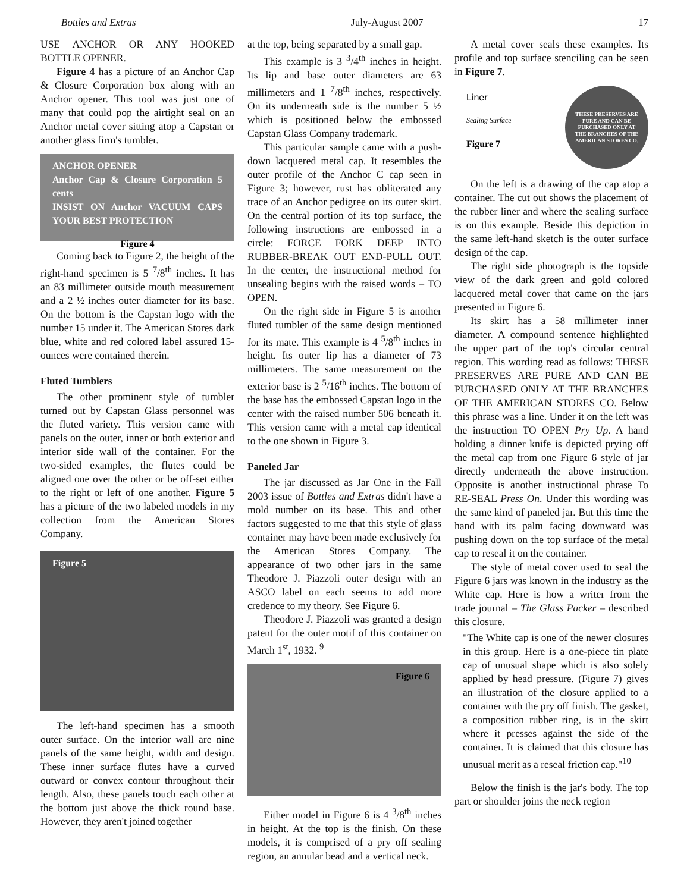Bottles and Extras July-August 2007 17
USE ANCHOR OR ANY HOOKED BOTTLE OPENER.
Figure 4 has a picture of an Anchor Cap & Closure Corporation box along with an Anchor opener. This tool was just one of many that could pop the airtight seal on an Anchor metal cover sitting atop a Capstan or another glass firm's tumbler.
ANCHOR OPENER
Anchor Cap & Closure Corporation 5 cents
INSIST ON Anchor VACUUM CAPS YOUR BEST PROTECTION
Figure 4
Coming back to Figure 2, the height of the right-hand specimen is 5 <sup>7</sup>/8<sup>th</sup> inches. It has an 83 millimeter outside mouth measurement and a 2 ½ inches outer diameter for its base. On the bottom is the Capstan logo with the number 15 under it. The American Stores dark blue, white and red colored label assured 15-ounces were contained therein.
Fluted Tumblers
The other prominent style of tumbler turned out by Capstan Glass personnel was the fluted variety. This version came with panels on the outer, inner or both exterior and interior side wall of the container. For the two-sided examples, the flutes could be aligned one over the other or be off-set either to the right or left of one another. Figure 5 has a picture of the two labeled models in my collection from the American Stores Company.
Figure 5
The left-hand specimen has a smooth outer surface. On the interior wall are nine panels of the same height, width and design. These inner surface flutes have a curved outward or convex contour throughout their length. Also, these panels touch each other at the bottom just above the thick round base. However, they aren't joined together
at the top, being separated by a small gap.
This example is 3 <sup>3</sup>/4<sup>th</sup> inches in height. Its lip and base outer diameters are 63 millimeters and 1 <sup>7</sup>/8<sup>th</sup> inches, respectively. On its underneath side is the number 5 ½ which is positioned below the embossed Capstan Glass Company trademark.
This particular sample came with a push-down lacquered metal cap. It resembles the outer profile of the Anchor C cap seen in Figure 3; however, rust has obliterated any trace of an Anchor pedigree on its outer skirt. On the central portion of its top surface, the following instructions are embossed in a circle: FORCE FORK DEEP INTO RUBBER-BREAK OUT END-PULL OUT. In the center, the instructional method for unsealing begins with the raised words – TO OPEN.
On the right side in Figure 5 is another fluted tumbler of the same design mentioned for its mate. This example is 4 <sup>5</sup>/8<sup>th</sup> inches in height. Its outer lip has a diameter of 73 millimeters. The same measurement on the exterior base is 2 <sup>5</sup>/16<sup>th</sup> inches. The bottom of the base has the embossed Capstan logo in the center with the raised number 506 beneath it. This version came with a metal cap identical to the one shown in Figure 3.
Paneled Jar
The jar discussed as Jar One in the Fall 2003 issue of Bottles and Extras didn't have a mold number on its base. This and other factors suggested to me that this style of glass container may have been made exclusively for the American Stores Company. The appearance of two other jars in the same Theodore J. Piazzoli outer design with an ASCO label on each seems to add more credence to my theory. See Figure 6.
Theodore J. Piazzoli was granted a design patent for the outer motif of this container on March 1<sup>st</sup>, 1932. <sup>9</sup>
Figure 6
Either model in Figure 6 is 4 <sup>3</sup>/8<sup>th</sup> inches in height. At the top is the finish. On these models, it is comprised of a pry off sealing region, an annular bead and a vertical neck.
A metal cover seals these examples. Its profile and top surface stenciling can be seen in Figure 7.
Liner
Sealing Surface
Figure 7
THESE PRESERVES ARE PURE AND CAN BE PURCHASED ONLY AT THE BRANCHES OF THE AMERICAN STORES CO.
On the left is a drawing of the cap atop a container. The cut out shows the placement of the rubber liner and where the sealing surface is on this example. Beside this depiction in the same left-hand sketch is the outer surface design of the cap.
The right side photograph is the topside view of the dark green and gold colored lacquered metal cover that came on the jars presented in Figure 6.
Its skirt has a 58 millimeter inner diameter. A compound sentence highlighted the upper part of the top's circular central region. This wording read as follows: THESE PRESERVES ARE PURE AND CAN BE PURCHASED ONLY AT THE BRANCHES OF THE AMERICAN STORES CO. Below this phrase was a line. Under it on the left was the instruction TO OPEN Pry Up. A hand holding a dinner knife is depicted prying off the metal cap from one Figure 6 style of jar directly underneath the above instruction. Opposite is another instructional phrase To RE-SEAL Press On. Under this wording was the same kind of paneled jar. But this time the hand with its palm facing downward was pushing down on the top surface of the metal cap to reseal it on the container.
The style of metal cover used to seal the Figure 6 jars was known in the industry as the White cap. Here is how a writer from the trade journal – The Glass Packer – described this closure.
"The White cap is one of the newer closures in this group. Here is a one-piece tin plate cap of unusual shape which is also solely applied by head pressure. (Figure 7) gives an illustration of the closure applied to a container with the pry off finish. The gasket, a composition rubber ring, is in the skirt where it presses against the side of the container. It is claimed that this closure has unusual merit as a reseal friction cap."<sup>10</sup>
Below the finish is the jar's body. The top part or shoulder joins the neck region